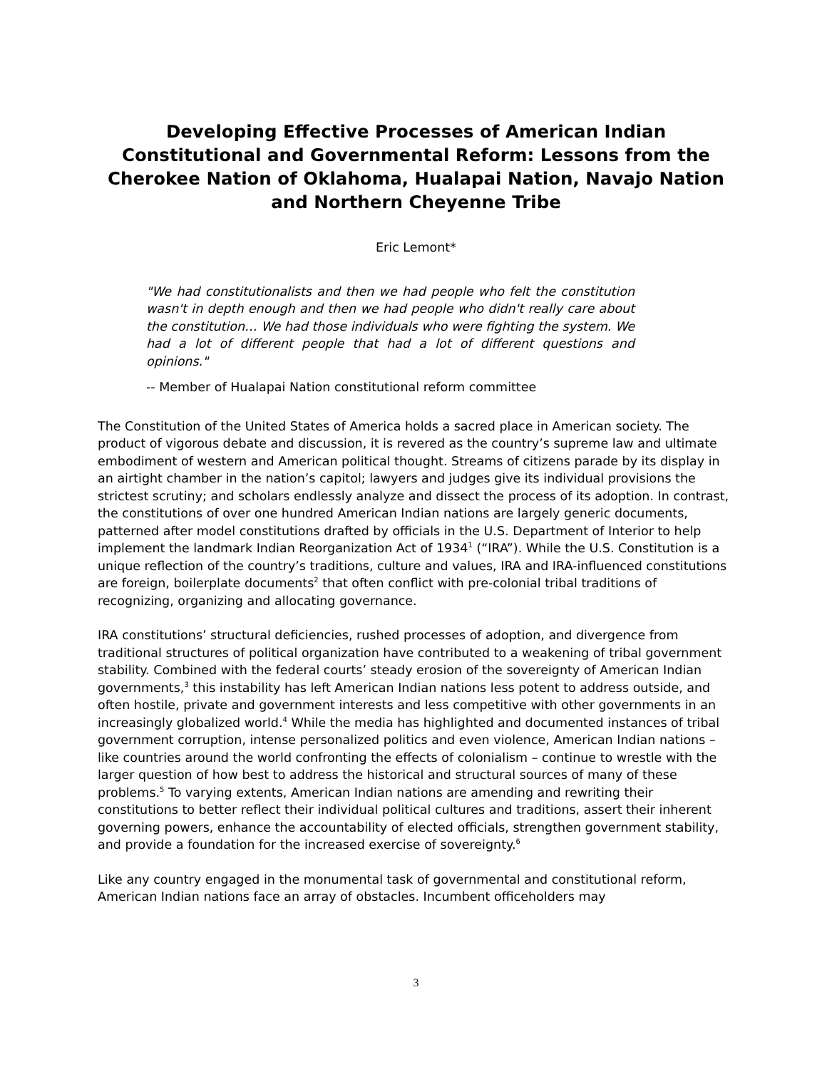Developing Effective Processes of American Indian Constitutional and Governmental Reform: Lessons from the Cherokee Nation of Oklahoma, Hualapai Nation, Navajo Nation and Northern Cheyenne Tribe
Eric Lemont*
"We had constitutionalists and then we had people who felt the constitution wasn't in depth enough and then we had people who didn't really care about the constitution… We had those individuals who were fighting the system. We had a lot of different people that had a lot of different questions and opinions."
-- Member of Hualapai Nation constitutional reform committee
The Constitution of the United States of America holds a sacred place in American society. The product of vigorous debate and discussion, it is revered as the country’s supreme law and ultimate embodiment of western and American political thought. Streams of citizens parade by its display in an airtight chamber in the nation’s capitol; lawyers and judges give its individual provisions the strictest scrutiny; and scholars endlessly analyze and dissect the process of its adoption. In contrast, the constitutions of over one hundred American Indian nations are largely generic documents, patterned after model constitutions drafted by officials in the U.S. Department of Interior to help implement the landmark Indian Reorganization Act of 1934<sup>1</sup> (“IRA”). While the U.S. Constitution is a unique reflection of the country’s traditions, culture and values, IRA and IRA-influenced constitutions are foreign, boilerplate documents<sup>2</sup> that often conflict with pre-colonial tribal traditions of recognizing, organizing and allocating governance.
IRA constitutions’ structural deficiencies, rushed processes of adoption, and divergence from traditional structures of political organization have contributed to a weakening of tribal government stability. Combined with the federal courts’ steady erosion of the sovereignty of American Indian governments,<sup>3</sup> this instability has left American Indian nations less potent to address outside, and often hostile, private and government interests and less competitive with other governments in an increasingly globalized world.<sup>4</sup> While the media has highlighted and documented instances of tribal government corruption, intense personalized politics and even violence, American Indian nations – like countries around the world confronting the effects of colonialism – continue to wrestle with the larger question of how best to address the historical and structural sources of many of these problems.<sup>5</sup> To varying extents, American Indian nations are amending and rewriting their constitutions to better reflect their individual political cultures and traditions, assert their inherent governing powers, enhance the accountability of elected officials, strengthen government stability, and provide a foundation for the increased exercise of sovereignty.<sup>6</sup>
Like any country engaged in the monumental task of governmental and constitutional reform, American Indian nations face an array of obstacles. Incumbent officeholders may
3